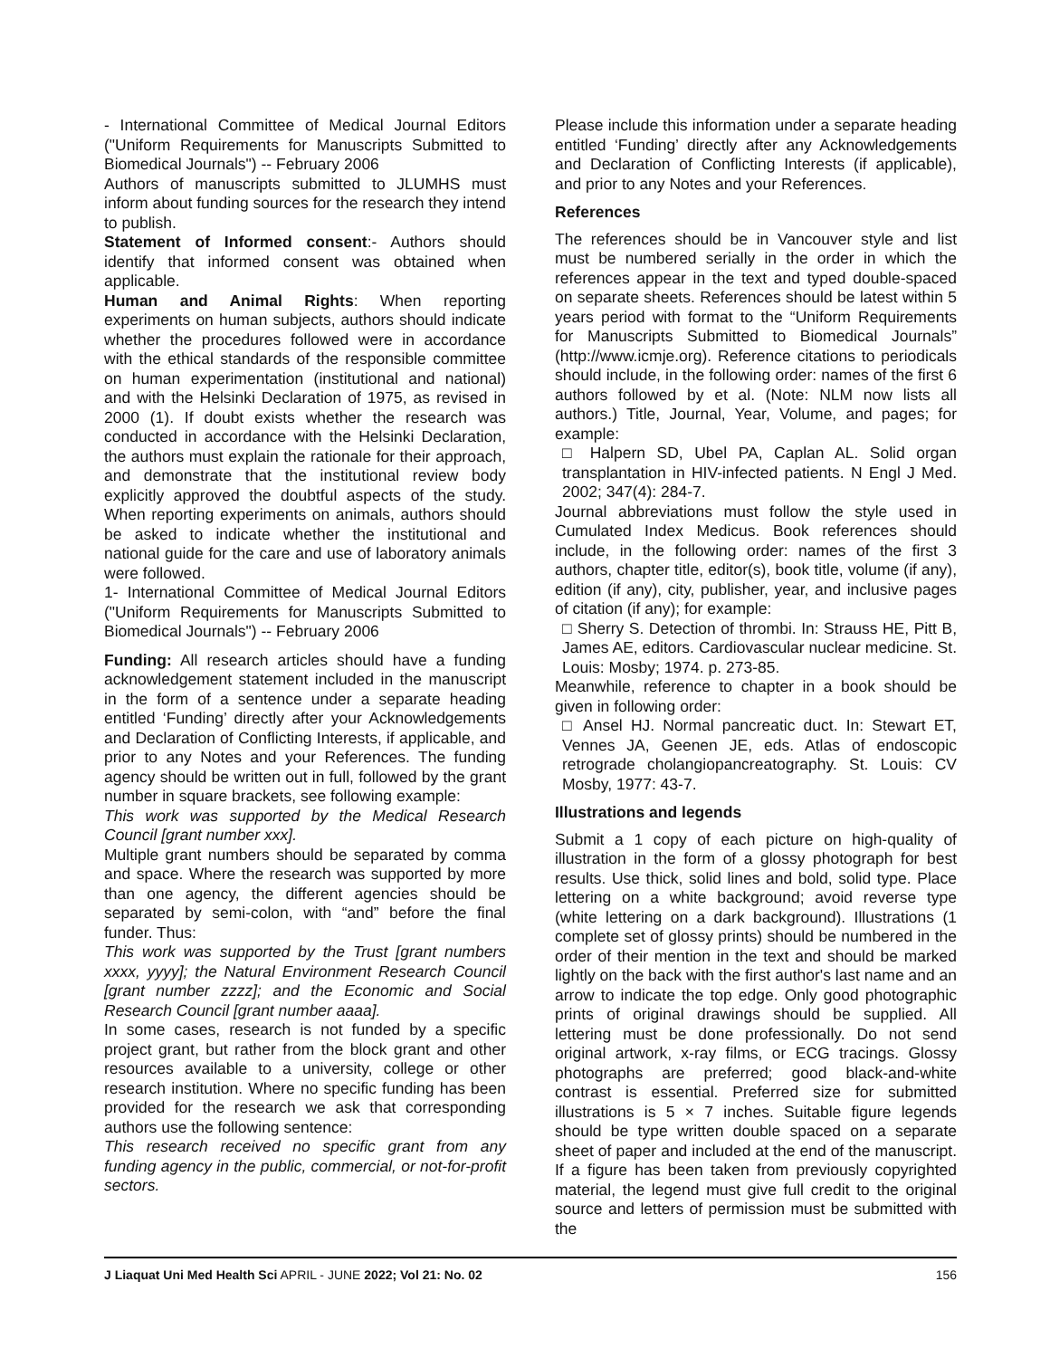- International Committee of Medical Journal Editors ("Uniform Requirements for Manuscripts Submitted to Biomedical Journals") -- February 2006
Authors of manuscripts submitted to JLUMHS must inform about funding sources for the research they intend to publish.
Statement of Informed consent:- Authors should identify that informed consent was obtained when applicable.
Human and Animal Rights: When reporting experiments on human subjects, authors should indicate whether the procedures followed were in accordance with the ethical standards of the responsible committee on human experimentation (institutional and national) and with the Helsinki Declaration of 1975, as revised in 2000 (1). If doubt exists whether the research was conducted in accordance with the Helsinki Declaration, the authors must explain the rationale for their approach, and demonstrate that the institutional review body explicitly approved the doubtful aspects of the study. When reporting experiments on animals, authors should be asked to indicate whether the institutional and national guide for the care and use of laboratory animals were followed.
1- International Committee of Medical Journal Editors ("Uniform Requirements for Manuscripts Submitted to Biomedical Journals") -- February 2006
Funding: All research articles should have a funding acknowledgement statement included in the manuscript in the form of a sentence under a separate heading entitled ‘Funding’ directly after your Acknowledgements and Declaration of Conflicting Interests, if applicable, and prior to any Notes and your References. The funding agency should be written out in full, followed by the grant number in square brackets, see following example:
This work was supported by the Medical Research Council [grant number xxx].
Multiple grant numbers should be separated by comma and space. Where the research was supported by more than one agency, the different agencies should be separated by semi-colon, with “and” before the final funder. Thus:
This work was supported by the Trust [grant numbers xxxx, yyyy]; the Natural Environment Research Council [grant number zzzz]; and the Economic and Social Research Council [grant number aaaa].
In some cases, research is not funded by a specific project grant, but rather from the block grant and other resources available to a university, college or other research institution. Where no specific funding has been provided for the research we ask that corresponding authors use the following sentence:
This research received no specific grant from any funding agency in the public, commercial, or not-for-profit sectors.
Please include this information under a separate heading entitled ‘Funding’ directly after any Acknowledgements and Declaration of Conflicting Interests (if applicable), and prior to any Notes and your References.
References
The references should be in Vancouver style and list must be numbered serially in the order in which the references appear in the text and typed double-spaced on separate sheets. References should be latest within 5 years period with format to the “Uniform Requirements for Manuscripts Submitted to Biomedical Journals” (http://www.icmje.org). Reference citations to periodicals should include, in the following order: names of the first 6 authors followed by et al. (Note: NLM now lists all authors.) Title, Journal, Year, Volume, and pages; for example:
□ Halpern SD, Ubel PA, Caplan AL. Solid organ transplantation in HIV-infected patients. N Engl J Med. 2002; 347(4): 284-7.
Journal abbreviations must follow the style used in Cumulated Index Medicus. Book references should include, in the following order: names of the first 3 authors, chapter title, editor(s), book title, volume (if any), edition (if any), city, publisher, year, and inclusive pages of citation (if any); for example:
□ Sherry S. Detection of thrombi. In: Strauss HE, Pitt B, James AE, editors. Cardiovascular nuclear medicine. St. Louis: Mosby; 1974. p. 273-85.
Meanwhile, reference to chapter in a book should be given in following order:
□ Ansel HJ. Normal pancreatic duct. In: Stewart ET, Vennes JA, Geenen JE, eds. Atlas of endoscopic retrograde cholangiopancreatography. St. Louis: CV Mosby, 1977: 43-7.
Illustrations and legends
Submit a 1 copy of each picture on high-quality of illustration in the form of a glossy photograph for best results. Use thick, solid lines and bold, solid type. Place lettering on a white background; avoid reverse type (white lettering on a dark background). Illustrations (1 complete set of glossy prints) should be numbered in the order of their mention in the text and should be marked lightly on the back with the first author's last name and an arrow to indicate the top edge. Only good photographic prints of original drawings should be supplied. All lettering must be done professionally. Do not send original artwork, x-ray films, or ECG tracings. Glossy photographs are preferred; good black-and-white contrast is essential. Preferred size for submitted illustrations is 5 × 7 inches. Suitable figure legends should be type written double spaced on a separate sheet of paper and included at the end of the manuscript. If a figure has been taken from previously copyrighted material, the legend must give full credit to the original source and letters of permission must be submitted with the
J Liaquat Uni Med Health Sci APRIL - JUNE 2022; Vol 21: No. 02 156